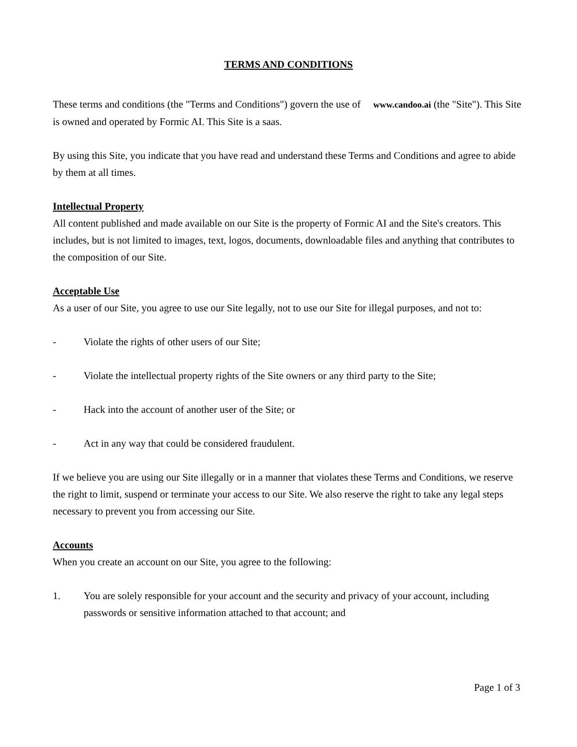TERMS AND CONDITIONS
These terms and conditions (the "Terms and Conditions") govern the use of www.candoo.ai (the "Site"). This Site is owned and operated by Formic AI. This Site is a saas.
By using this Site, you indicate that you have read and understand these Terms and Conditions and agree to abide by them at all times.
Intellectual Property
All content published and made available on our Site is the property of Formic AI and the Site's creators. This includes, but is not limited to images, text, logos, documents, downloadable files and anything that contributes to the composition of our Site.
Acceptable Use
As a user of our Site, you agree to use our Site legally, not to use our Site for illegal purposes, and not to:
- Violate the rights of other users of our Site;
- Violate the intellectual property rights of the Site owners or any third party to the Site;
- Hack into the account of another user of the Site; or
- Act in any way that could be considered fraudulent.
If we believe you are using our Site illegally or in a manner that violates these Terms and Conditions, we reserve the right to limit, suspend or terminate your access to our Site. We also reserve the right to take any legal steps necessary to prevent you from accessing our Site.
Accounts
When you create an account on our Site, you agree to the following:
1. You are solely responsible for your account and the security and privacy of your account, including passwords or sensitive information attached to that account; and
Page 1 of 3